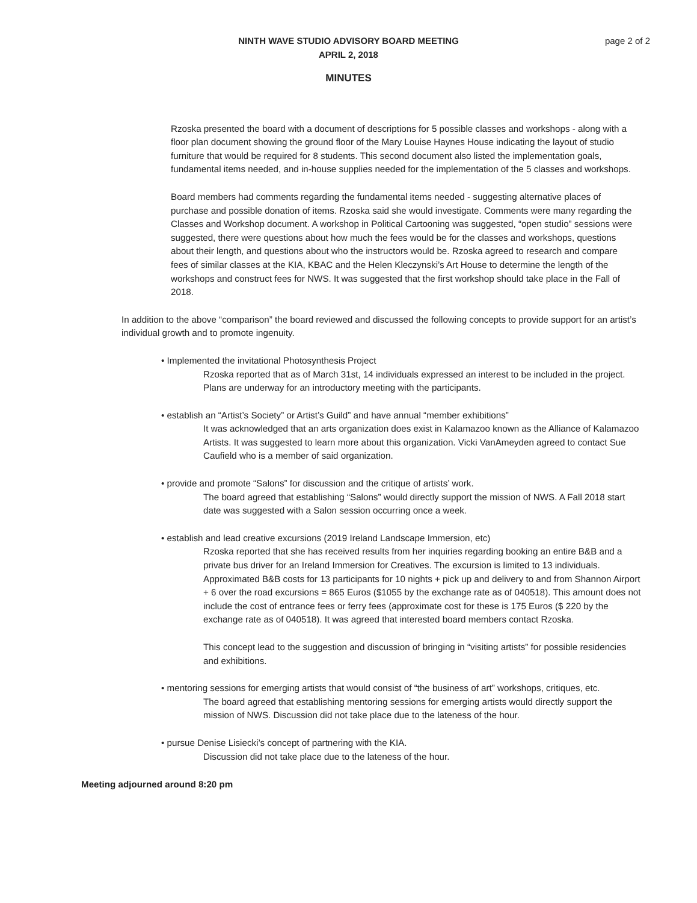NINTH WAVE STUDIO ADVISORY BOARD MEETING
APRIL 2, 2018
page 2 of 2
MINUTES
Rzoska presented the board with a document of descriptions for 5 possible classes and workshops - along with a floor plan document showing the ground floor of the Mary Louise Haynes House indicating the layout of studio furniture that would be required for 8 students. This second document also listed the implementation goals, fundamental items needed, and in-house supplies needed for the implementation of the 5 classes and workshops.
Board members had comments regarding the fundamental items needed - suggesting alternative places of purchase and possible donation of items. Rzoska said she would investigate. Comments were many regarding the Classes and Workshop document. A workshop in Political Cartooning was suggested, “open studio” sessions were suggested, there were questions about how much the fees would be for the classes and workshops, questions about their length, and questions about who the instructors would be. Rzoska agreed to research and compare fees of similar classes at the KIA, KBAC and the Helen Kleczynski’s Art House to determine the length of the workshops and construct fees for NWS. It was suggested that the first workshop should take place in the Fall of 2018.
In addition to the above “comparison” the board reviewed and discussed the following concepts to provide support for an artist’s individual growth and to promote ingenuity.
• Implemented the invitational Photosynthesis Project
Rzoska reported that as of March 31st, 14 individuals expressed an interest to be included in the project. Plans are underway for an introductory meeting with the participants.
• establish an “Artist’s Society” or Artist’s Guild” and have annual “member exhibitions”
It was acknowledged that an arts organization does exist in Kalamazoo known as the Alliance of Kalamazoo Artists. It was suggested to learn more about this organization. Vicki VanAmeyden agreed to contact Sue Caufield who is a member of said organization.
• provide and promote “Salons” for discussion and the critique of artists’ work.
The board agreed that establishing “Salons” would directly support the mission of NWS. A Fall 2018 start date was suggested with a Salon session occurring once a week.
• establish and lead creative excursions (2019 Ireland Landscape Immersion, etc)
Rzoska reported that she has received results from her inquiries regarding booking an entire B&B and a private bus driver for an Ireland Immersion for Creatives. The excursion is limited to 13 individuals. Approximated B&B costs for 13 participants for 10 nights + pick up and delivery to and from Shannon Airport + 6 over the road excursions = 865 Euros ($1055 by the exchange rate as of 040518). This amount does not include the cost of entrance fees or ferry fees (approximate cost for these is 175 Euros ($ 220 by the exchange rate as of 040518). It was agreed that interested board members contact Rzoska.
This concept lead to the suggestion and discussion of bringing in “visiting artists” for possible residencies and exhibitions.
• mentoring sessions for emerging artists that would consist of “the business of art” workshops, critiques, etc.
The board agreed that establishing mentoring sessions for emerging artists would directly support the mission of NWS. Discussion did not take place due to the lateness of the hour.
• pursue Denise Lisiecki’s concept of partnering with the KIA.
Discussion did not take place due to the lateness of the hour.
Meeting adjourned around 8:20 pm